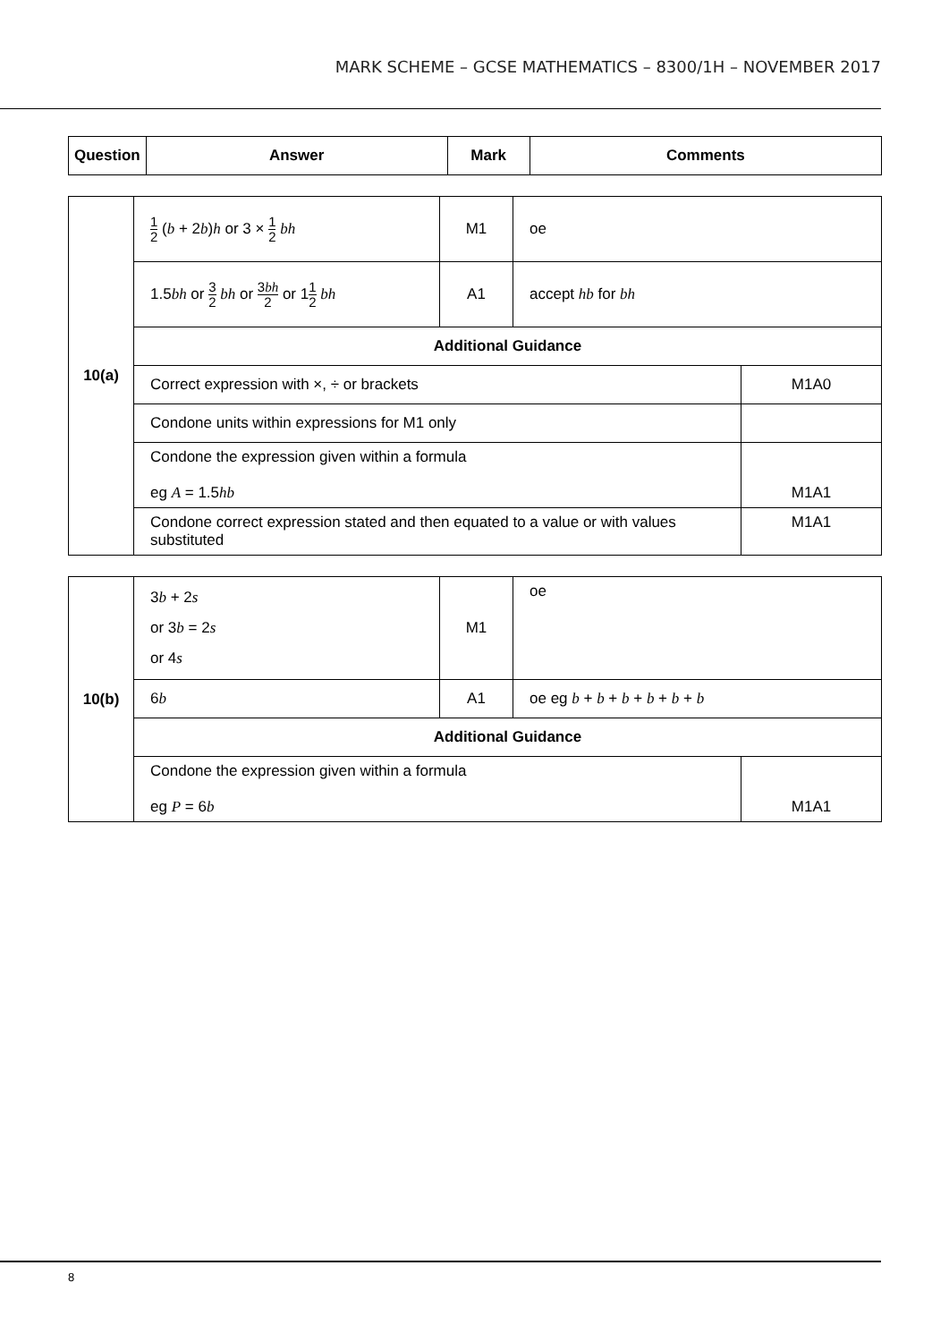MARK SCHEME – GCSE MATHEMATICS – 8300/1H – NOVEMBER 2017
| Question | Answer | Mark | Comments |
| --- | --- | --- | --- |
| 10(a) | 1 2 ( b + 2 b ) h or 3 × 1 2 bh | M1 | oe | |
| | 1.5 bh or 3 2 bh or 3 bh 2 or 1 1 2 bh | A1 | accept hb for bh | |
| | Additional Guidance | | | |
| | Correct expression with ×, ÷ or brackets | | | M1A0 |
| | Condone units within expressions for M1 only | | | |
| | Condone the expression given within a formula eg A = 1.5 hb | | | M1A1 |
| | Condone correct expression stated and then equated to a value or with values substituted | | | M1A1 |
| 10(b) | 3 b + 2 s or 3 b = 2 s or 4 s | M1 | oe | |
| | 6 b | A1 | oe eg b + b + b + b + b + b | |
| | Additional Guidance | | | |
| | Condone the expression given within a formula eg P = 6 b | | | M1A1 |
8